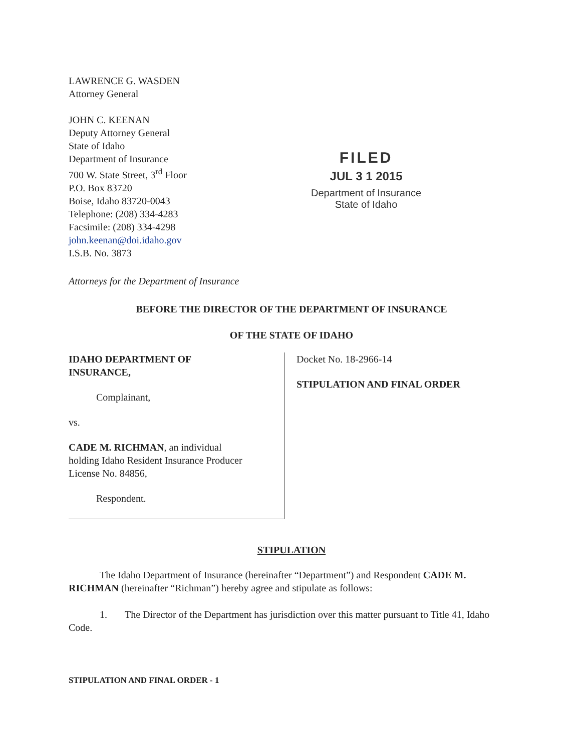LAWRENCE G. WASDEN
Attorney General
JOHN C. KEENAN
Deputy Attorney General
State of Idaho
Department of Insurance
700 W. State Street, 3<sup>rd</sup> Floor
P.O. Box 83720
Boise, Idaho 83720-0043
Telephone: (208) 334-4283
Facsimile: (208) 334-4298
john.keenan@doi.idaho.gov
I.S.B. No. 3873
FILED
JUL 3 1 2015
Department of Insurance
State of Idaho
Attorneys for the Department of Insurance
BEFORE THE DIRECTOR OF THE DEPARTMENT OF INSURANCE
OF THE STATE OF IDAHO
IDAHO DEPARTMENT OF
INSURANCE,
Complainant,
vs.
CADE M. RICHMAN, an individual
holding Idaho Resident Insurance Producer
License No. 84856,
Respondent.
Docket No. 18-2966-14
STIPULATION AND FINAL ORDER
STIPULATION
The Idaho Department of Insurance (hereinafter “Department”) and Respondent CADE M. RICHMAN (hereinafter “Richman”) hereby agree and stipulate as follows:
1. The Director of the Department has jurisdiction over this matter pursuant to Title 41, Idaho Code.
STIPULATION AND FINAL ORDER - 1